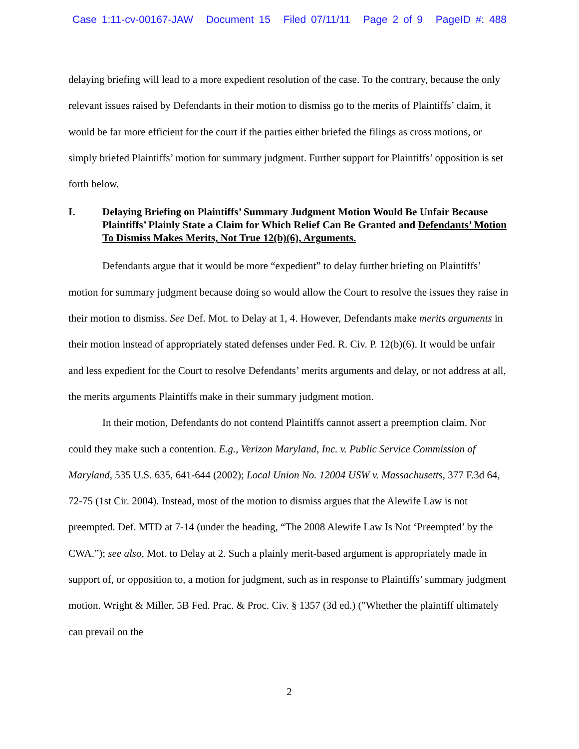Case 1:11-cv-00167-JAW Document 15 Filed 07/11/11 Page 2 of 9 PageID #: 488
delaying briefing will lead to a more expedient resolution of the case. To the contrary, because the only relevant issues raised by Defendants in their motion to dismiss go to the merits of Plaintiffs’ claim, it would be far more efficient for the court if the parties either briefed the filings as cross motions, or simply briefed Plaintiffs’ motion for summary judgment. Further support for Plaintiffs’ opposition is set forth below.
I. Delaying Briefing on Plaintiffs’ Summary Judgment Motion Would Be Unfair Because Plaintiffs’ Plainly State a Claim for Which Relief Can Be Granted and Defendants’ Motion To Dismiss Makes Merits, Not True 12(b)(6), Arguments.
Defendants argue that it would be more “expedient” to delay further briefing on Plaintiffs’ motion for summary judgment because doing so would allow the Court to resolve the issues they raise in their motion to dismiss. See Def. Mot. to Delay at 1, 4. However, Defendants make merits arguments in their motion instead of appropriately stated defenses under Fed. R. Civ. P. 12(b)(6). It would be unfair and less expedient for the Court to resolve Defendants’ merits arguments and delay, or not address at all, the merits arguments Plaintiffs make in their summary judgment motion.
In their motion, Defendants do not contend Plaintiffs cannot assert a preemption claim. Nor could they make such a contention. E.g., Verizon Maryland, Inc. v. Public Service Commission of Maryland, 535 U.S. 635, 641-644 (2002); Local Union No. 12004 USW v. Massachusetts, 377 F.3d 64, 72-75 (1st Cir. 2004). Instead, most of the motion to dismiss argues that the Alewife Law is not preempted. Def. MTD at 7-14 (under the heading, “The 2008 Alewife Law Is Not ‘Preempted’ by the CWA.”); see also, Mot. to Delay at 2. Such a plainly merit-based argument is appropriately made in support of, or opposition to, a motion for judgment, such as in response to Plaintiffs’ summary judgment motion. Wright & Miller, 5B Fed. Prac. & Proc. Civ. § 1357 (3d ed.) ("Whether the plaintiff ultimately can prevail on the
2